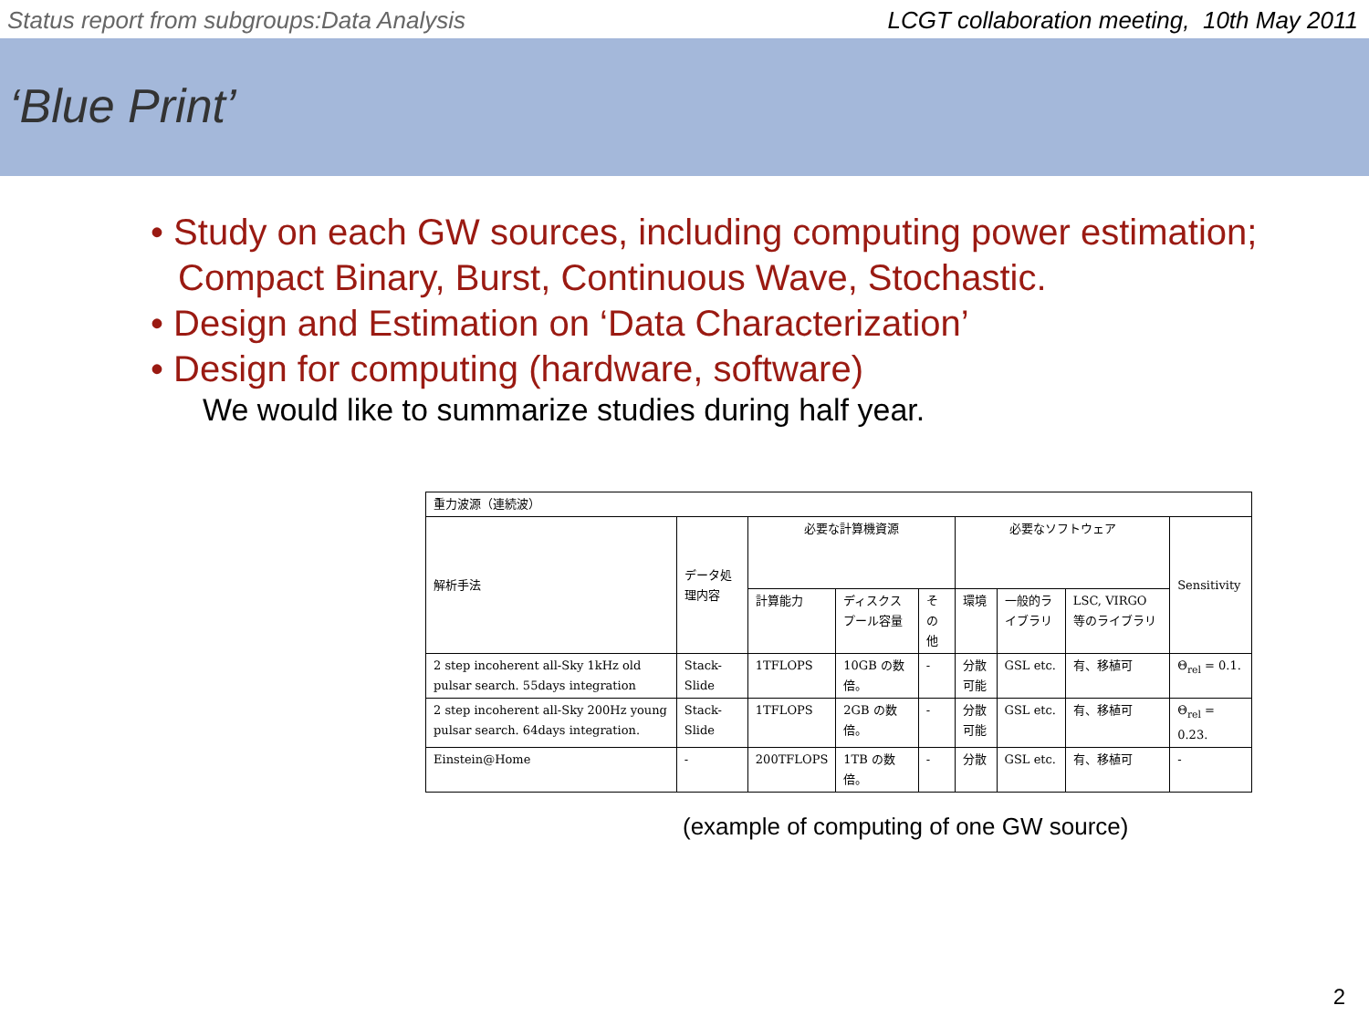Status report from subgroups:Data Analysis LCGT collaboration meeting, 10th May 2011
‘Blue Print’
• Study on each GW sources, including computing power estimation; Compact Binary, Burst, Continuous Wave, Stochastic.
• Design and Estimation on ‘Data Characterization’
• Design for computing (hardware, software)
We would like to summarize studies during half year.
| 重力波源（連続波） | | | | | | | | |
| 解析手法 | データ処理内容 | 必要な計算機資源 | | | 必要なソフトウェア | | | Sensitivity |
| | | 計算能力 | ディスクスプール容量 | その他 | 環境 | 一般的ライブラリ | LSC, VIRGO 等のライブラリ | |
| 2 step incoherent all-Sky 1kHz old pulsar search. 55days integration | Stack-Slide | 1TFLOPS | 10GB の数倍。 | - | 分散可能 | GSL etc. | 有、移植可 | Θ<sub>rel</sub> = 0.1. |
| 2 step incoherent all-Sky 200Hz young pulsar search. 64days integration. | Stack-Slide | 1TFLOPS | 2GB の数倍。 | - | 分散可能 | GSL etc. | 有、移植可 | Θ<sub>rel</sub> = 0.23. |
| Einstein@Home | - | 200TFLOPS | 1TB の数倍。 | - | 分散 | GSL etc. | 有、移植可 | - |
(example of computing of one GW source)
2